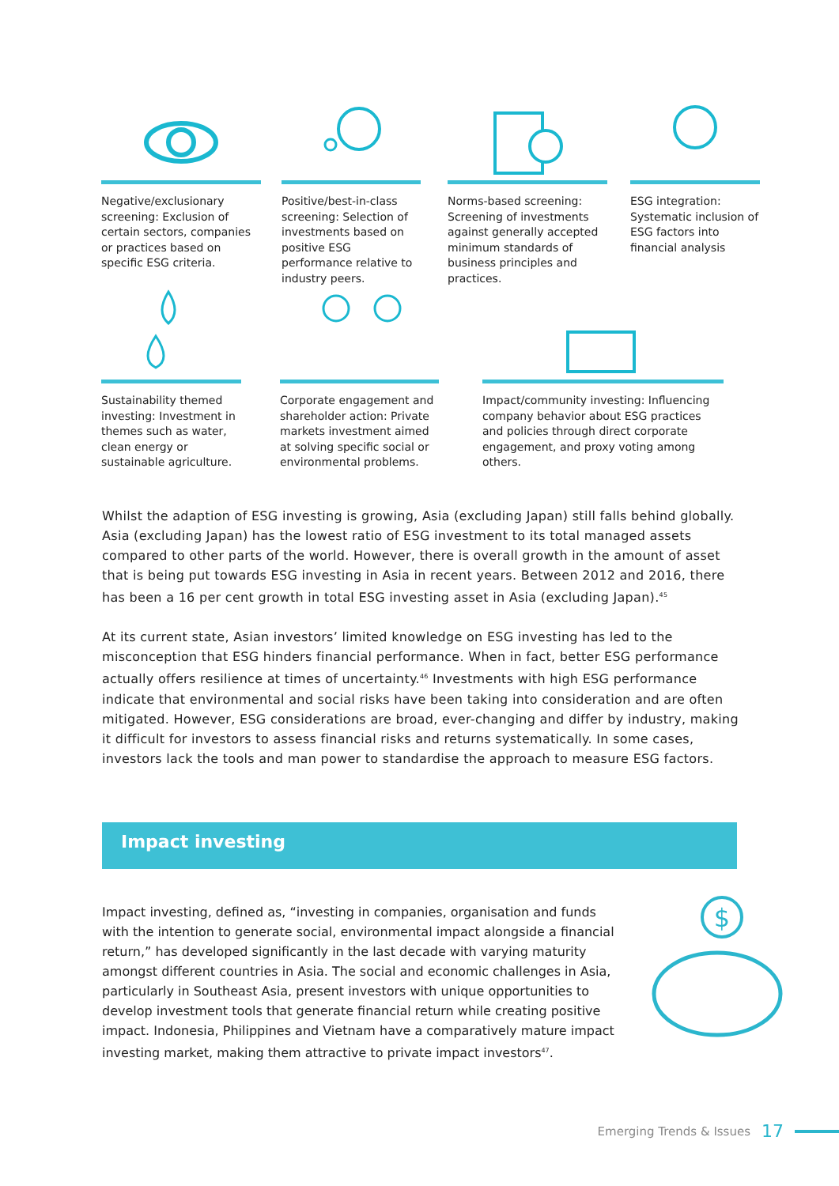Negative/exclusionary screening: Exclusion of certain sectors, companies or practices based on specific ESG criteria.
Positive/best-in-class screening: Selection of investments based on positive ESG performance relative to industry peers.
Norms-based screening: Screening of investments against generally accepted minimum standards of business principles and practices.
ESG integration: Systematic inclusion of ESG factors into financial analysis
Sustainability themed investing: Investment in themes such as water, clean energy or sustainable agriculture.
Corporate engagement and shareholder action: Private markets investment aimed at solving specific social or environmental problems.
Impact/community investing: Influencing company behavior about ESG practices and policies through direct corporate engagement, and proxy voting among others.
Whilst the adaption of ESG investing is growing, Asia (excluding Japan) still falls behind globally. Asia (excluding Japan) has the lowest ratio of ESG investment to its total managed assets compared to other parts of the world. However, there is overall growth in the amount of asset that is being put towards ESG investing in Asia in recent years. Between 2012 and 2016, there has been a 16 per cent growth in total ESG investing asset in Asia (excluding Japan).<sup>45</sup>
At its current state, Asian investors’ limited knowledge on ESG investing has led to the misconception that ESG hinders financial performance. When in fact, better ESG performance actually offers resilience at times of uncertainty.<sup>46</sup> Investments with high ESG performance indicate that environmental and social risks have been taking into consideration and are often mitigated. However, ESG considerations are broad, ever-changing and differ by industry, making it difficult for investors to assess financial risks and returns systematically. In some cases, investors lack the tools and man power to standardise the approach to measure ESG factors.
Impact investing
Impact investing, defined as, “investing in companies, organisation and funds with the intention to generate social, environmental impact alongside a financial return,” has developed significantly in the last decade with varying maturity amongst different countries in Asia. The social and economic challenges in Asia, particularly in Southeast Asia, present investors with unique opportunities to develop investment tools that generate financial return while creating positive impact. Indonesia, Philippines and Vietnam have a comparatively mature impact investing market, making them attractive to private impact investors<sup>47</sup>.
$
Emerging Trends & Issues 17